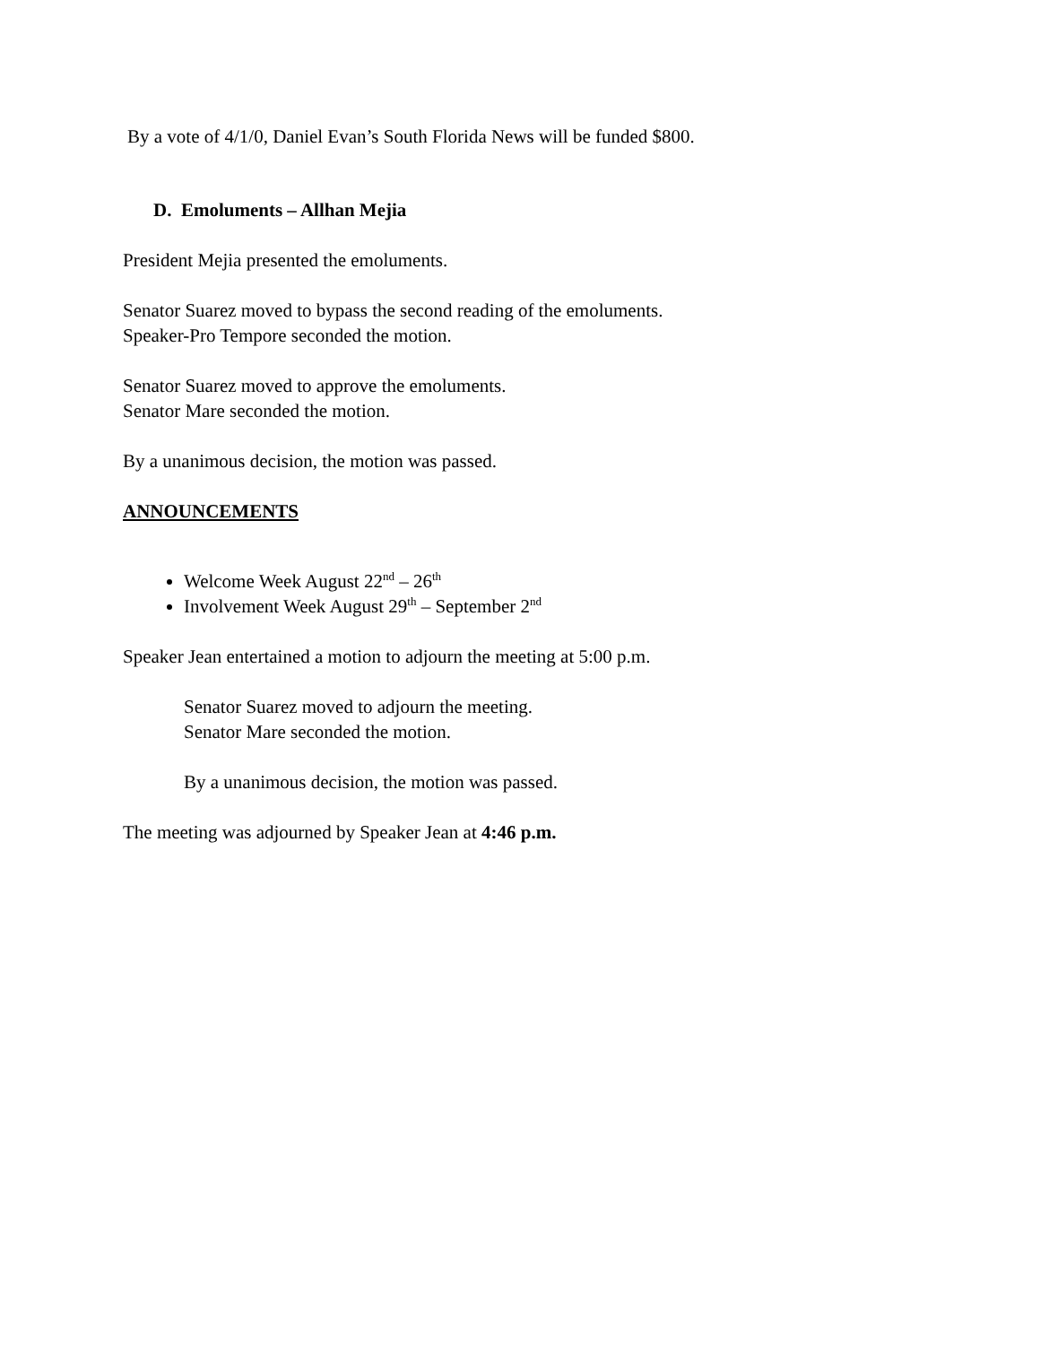By a vote of 4/1/0, Daniel Evan’s South Florida News will be funded $800.
D. Emoluments – Allhan Mejia
President Mejia presented the emoluments.
Senator Suarez moved to bypass the second reading of the emoluments.
Speaker-Pro Tempore seconded the motion.
Senator Suarez moved to approve the emoluments.
Senator Mare seconded the motion.
By a unanimous decision, the motion was passed.
ANNOUNCEMENTS
Welcome Week August 22<sup>nd</sup> – 26<sup>th</sup>
Involvement Week August 29<sup>th</sup> – September 2<sup>nd</sup>
Speaker Jean entertained a motion to adjourn the meeting at 5:00 p.m.
Senator Suarez moved to adjourn the meeting.
Senator Mare seconded the motion.
By a unanimous decision, the motion was passed.
The meeting was adjourned by Speaker Jean at 4:46 p.m.